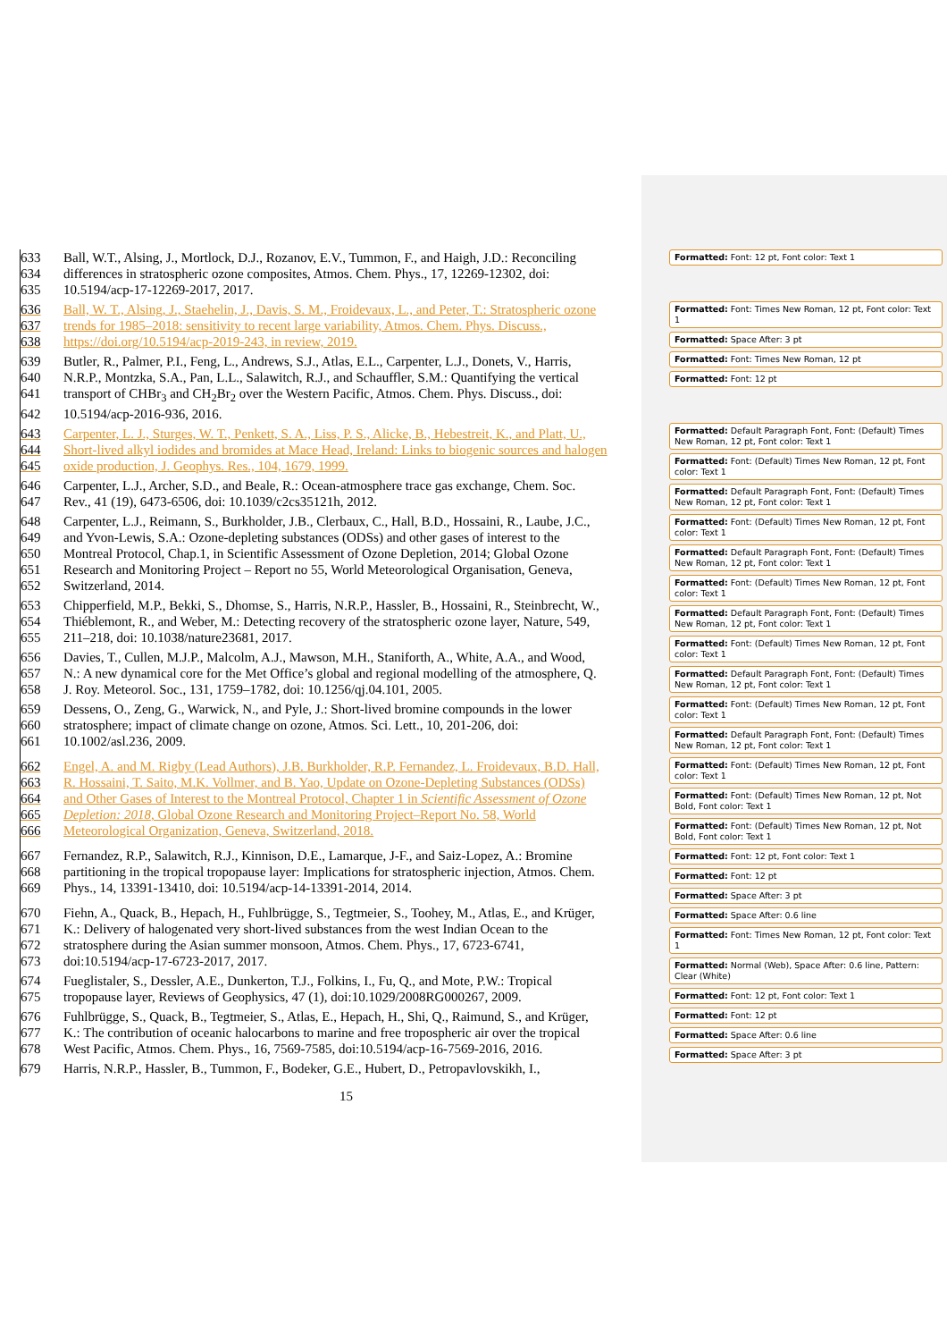633 Ball, W.T., Alsing, J., Mortlock, D.J., Rozanov, E.V., Tummon, F., and Haigh, J.D.: Reconciling
634 differences in stratospheric ozone composites, Atmos. Chem. Phys., 17, 12269-12302, doi:
635 10.5194/acp-17-12269-2017, 2017.
636 Ball, W. T., Alsing, J., Staehelin, J., Davis, S. M., Froidevaux, L., and Peter, T.: Stratospheric ozone
637 trends for 1985–2018: sensitivity to recent large variability, Atmos. Chem. Phys. Discuss.,
638 https://doi.org/10.5194/acp-2019-243, in review, 2019.
639 Butler, R., Palmer, P.I., Feng, L., Andrews, S.J., Atlas, E.L., Carpenter, L.J., Donets, V., Harris,
640 N.R.P., Montzka, S.A., Pan, L.L., Salawitch, R.J., and Schauffler, S.M.: Quantifying the vertical
641 transport of CHBr<sub>3</sub> and CH<sub>2</sub>Br<sub>2</sub> over the Western Pacific, Atmos. Chem. Phys. Discuss., doi:
642 10.5194/acp-2016-936, 2016.
643 Carpenter, L. J., Sturges, W. T., Penkett, S. A., Liss, P. S., Alicke, B., Hebestreit, K., and Platt, U.,
644 Short-lived alkyl iodides and bromides at Mace Head, Ireland: Links to biogenic sources and halogen
645 oxide production, J. Geophys. Res., 104, 1679, 1999.
646 Carpenter, L.J., Archer, S.D., and Beale, R.: Ocean-atmosphere trace gas exchange, Chem. Soc.
647 Rev., 41 (19), 6473-6506, doi: 10.1039/c2cs35121h, 2012.
648 Carpenter, L.J., Reimann, S., Burkholder, J.B., Clerbaux, C., Hall, B.D., Hossaini, R., Laube, J.C.,
649 and Yvon-Lewis, S.A.: Ozone-depleting substances (ODSs) and other gases of interest to the
650 Montreal Protocol, Chap.1, in Scientific Assessment of Ozone Depletion, 2014; Global Ozone
651 Research and Monitoring Project – Report no 55, World Meteorological Organisation, Geneva,
652 Switzerland, 2014.
653 Chipperfield, M.P., Bekki, S., Dhomse, S., Harris, N.R.P., Hassler, B., Hossaini, R., Steinbrecht, W.,
654 Thiéblemont, R., and Weber, M.: Detecting recovery of the stratospheric ozone layer, Nature, 549,
655 211–218, doi: 10.1038/nature23681, 2017.
656 Davies, T., Cullen, M.J.P., Malcolm, A.J., Mawson, M.H., Staniforth, A., White, A.A., and Wood,
657 N.: A new dynamical core for the Met Office’s global and regional modelling of the atmosphere, Q.
658 J. Roy. Meteorol. Soc., 131, 1759–1782, doi: 10.1256/qj.04.101, 2005.
659 Dessens, O., Zeng, G., Warwick, N., and Pyle, J.: Short-lived bromine compounds in the lower
660 stratosphere; impact of climate change on ozone, Atmos. Sci. Lett., 10, 201-206, doi:
661 10.1002/asl.236, 2009.
662 Engel, A. and M. Rigby (Lead Authors), J.B. Burkholder, R.P. Fernandez, L. Froidevaux, B.D. Hall,
663 R. Hossaini, T. Saito, M.K. Vollmer, and B. Yao, Update on Ozone-Depleting Substances (ODSs)
664 and Other Gases of Interest to the Montreal Protocol, Chapter 1 in Scientific Assessment of Ozone
665 Depletion: 2018, Global Ozone Research and Monitoring Project–Report No. 58, World
666 Meteorological Organization, Geneva, Switzerland, 2018.
667 Fernandez, R.P., Salawitch, R.J., Kinnison, D.E., Lamarque, J-F., and Saiz-Lopez, A.: Bromine
668 partitioning in the tropical tropopause layer: Implications for stratospheric injection, Atmos. Chem.
669 Phys., 14, 13391-13410, doi: 10.5194/acp-14-13391-2014, 2014.
670 Fiehn, A., Quack, B., Hepach, H., Fuhlbrügge, S., Tegtmeier, S., Toohey, M., Atlas, E., and Krüger,
671 K.: Delivery of halogenated very short-lived substances from the west Indian Ocean to the
672 stratosphere during the Asian summer monsoon, Atmos. Chem. Phys., 17, 6723-6741,
673 doi:10.5194/acp-17-6723-2017, 2017.
674 Fueglistaler, S., Dessler, A.E., Dunkerton, T.J., Folkins, I., Fu, Q., and Mote, P.W.: Tropical
675 tropopause layer, Reviews of Geophysics, 47 (1), doi:10.1029/2008RG000267, 2009.
676 Fuhlbrügge, S., Quack, B., Tegtmeier, S., Atlas, E., Hepach, H., Shi, Q., Raimund, S., and Krüger,
677 K.: The contribution of oceanic halocarbons to marine and free tropospheric air over the tropical
678 West Pacific, Atmos. Chem. Phys., 16, 7569-7585, doi:10.5194/acp-16-7569-2016, 2016.
679 Harris, N.R.P., Hassler, B., Tummon, F., Bodeker, G.E., Hubert, D., Petropavlovskikh, I.,
Formatted: Font: 12 pt, Font color: Text 1
Formatted: Font: Times New Roman, 12 pt, Font color: Text 1
Formatted: Space After: 3 pt
Formatted: Font: Times New Roman, 12 pt
Formatted: Font: 12 pt
Formatted: Default Paragraph Font, Font: (Default) Times New Roman, 12 pt, Font color: Text 1
Formatted: Font: (Default) Times New Roman, 12 pt, Font color: Text 1
Formatted: Default Paragraph Font, Font: (Default) Times New Roman, 12 pt, Font color: Text 1
Formatted: Font: (Default) Times New Roman, 12 pt, Font color: Text 1
Formatted: Default Paragraph Font, Font: (Default) Times New Roman, 12 pt, Font color: Text 1
Formatted: Font: (Default) Times New Roman, 12 pt, Font color: Text 1
Formatted: Default Paragraph Font, Font: (Default) Times New Roman, 12 pt, Font color: Text 1
Formatted: Font: (Default) Times New Roman, 12 pt, Font color: Text 1
Formatted: Default Paragraph Font, Font: (Default) Times New Roman, 12 pt, Font color: Text 1
Formatted: Font: (Default) Times New Roman, 12 pt, Font color: Text 1
Formatted: Default Paragraph Font, Font: (Default) Times New Roman, 12 pt, Font color: Text 1
Formatted: Font: (Default) Times New Roman, 12 pt, Font color: Text 1
Formatted: Font: (Default) Times New Roman, 12 pt, Not Bold, Font color: Text 1
Formatted: Font: (Default) Times New Roman, 12 pt, Not Bold, Font color: Text 1
Formatted: Font: 12 pt, Font color: Text 1
Formatted: Font: 12 pt
Formatted: Space After: 3 pt
Formatted: Space After: 0.6 line
Formatted: Font: Times New Roman, 12 pt, Font color: Text 1
Formatted: Normal (Web), Space After: 0.6 line, Pattern: Clear (White)
Formatted: Font: 12 pt, Font color: Text 1
Formatted: Font: 12 pt
Formatted: Space After: 0.6 line
Formatted: Space After: 3 pt
15